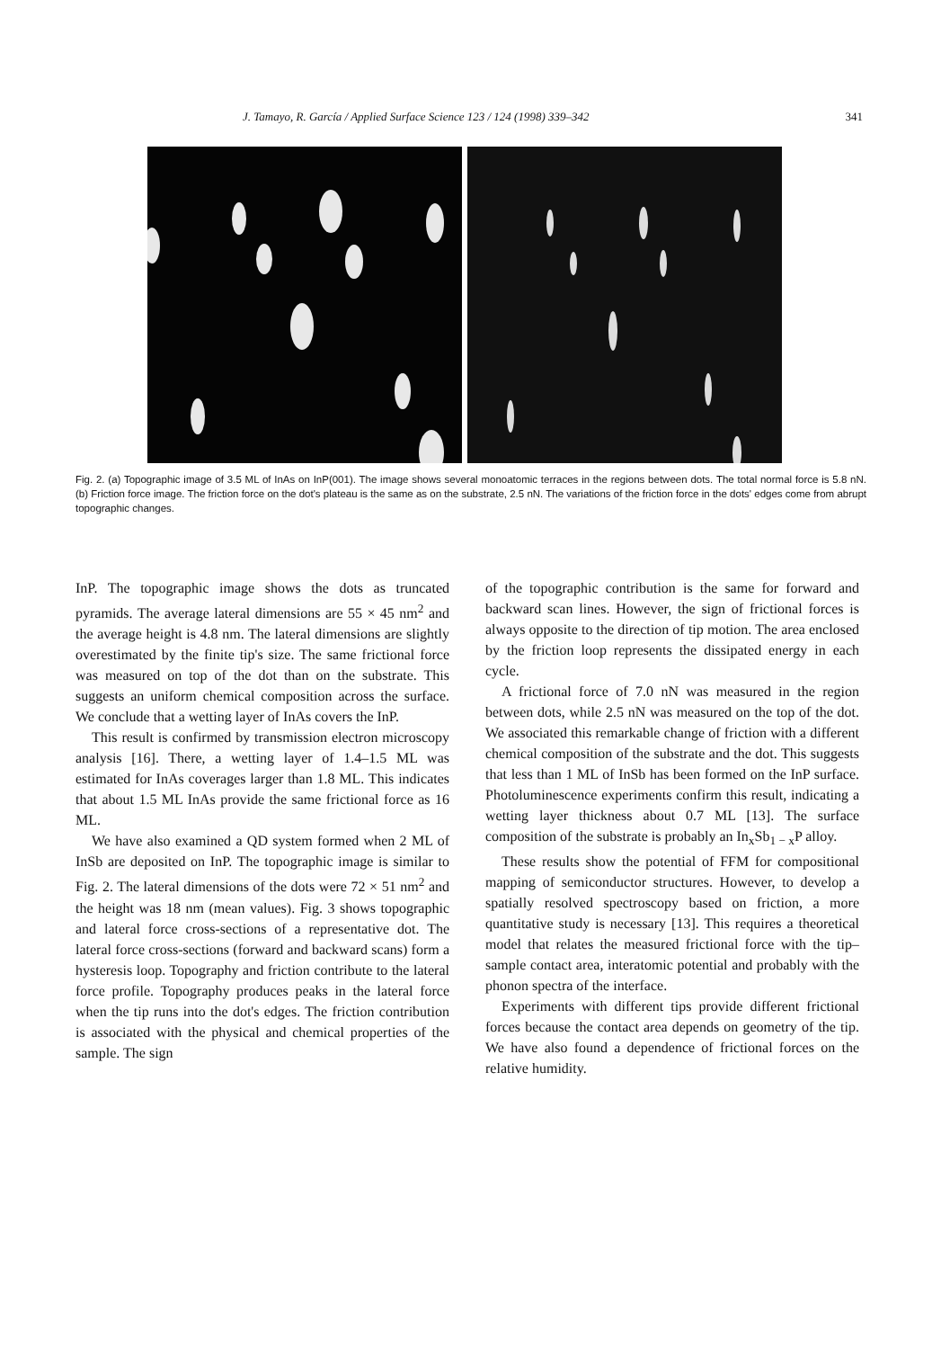J. Tamayo, R. García / Applied Surface Science 123 / 124 (1998) 339–342 341
Fig. 2. (a) Topographic image of 3.5 ML of InAs on InP(001). The image shows several monoatomic terraces in the regions between dots. The total normal force is 5.8 nN. (b) Friction force image. The friction force on the dot's plateau is the same as on the substrate, 2.5 nN. The variations of the friction force in the dots' edges come from abrupt topographic changes.
InP. The topographic image shows the dots as truncated pyramids. The average lateral dimensions are 55 × 45 nm<sup>2</sup> and the average height is 4.8 nm. The lateral dimensions are slightly overestimated by the finite tip's size. The same frictional force was measured on top of the dot than on the substrate. This suggests an uniform chemical composition across the surface. We conclude that a wetting layer of InAs covers the InP.
This result is confirmed by transmission electron microscopy analysis [16]. There, a wetting layer of 1.4–1.5 ML was estimated for InAs coverages larger than 1.8 ML. This indicates that about 1.5 ML InAs provide the same frictional force as 16 ML.
We have also examined a QD system formed when 2 ML of InSb are deposited on InP. The topographic image is similar to Fig. 2. The lateral dimensions of the dots were 72 × 51 nm<sup>2</sup> and the height was 18 nm (mean values). Fig. 3 shows topographic and lateral force cross-sections of a representative dot. The lateral force cross-sections (forward and backward scans) form a hysteresis loop. Topography and friction contribute to the lateral force profile. Topography produces peaks in the lateral force when the tip runs into the dot's edges. The friction contribution is associated with the physical and chemical properties of the sample. The sign
of the topographic contribution is the same for forward and backward scan lines. However, the sign of frictional forces is always opposite to the direction of tip motion. The area enclosed by the friction loop represents the dissipated energy in each cycle.
A frictional force of 7.0 nN was measured in the region between dots, while 2.5 nN was measured on the top of the dot. We associated this remarkable change of friction with a different chemical composition of the substrate and the dot. This suggests that less than 1 ML of InSb has been formed on the InP surface. Photoluminescence experiments confirm this result, indicating a wetting layer thickness about 0.7 ML [13]. The surface composition of the substrate is probably an In<sub>x</sub>Sb<sub>1 − x</sub>P alloy.
These results show the potential of FFM for compositional mapping of semiconductor structures. However, to develop a spatially resolved spectroscopy based on friction, a more quantitative study is necessary [13]. This requires a theoretical model that relates the measured frictional force with the tip–sample contact area, interatomic potential and probably with the phonon spectra of the interface.
Experiments with different tips provide different frictional forces because the contact area depends on geometry of the tip. We have also found a dependence of frictional forces on the relative humidity.